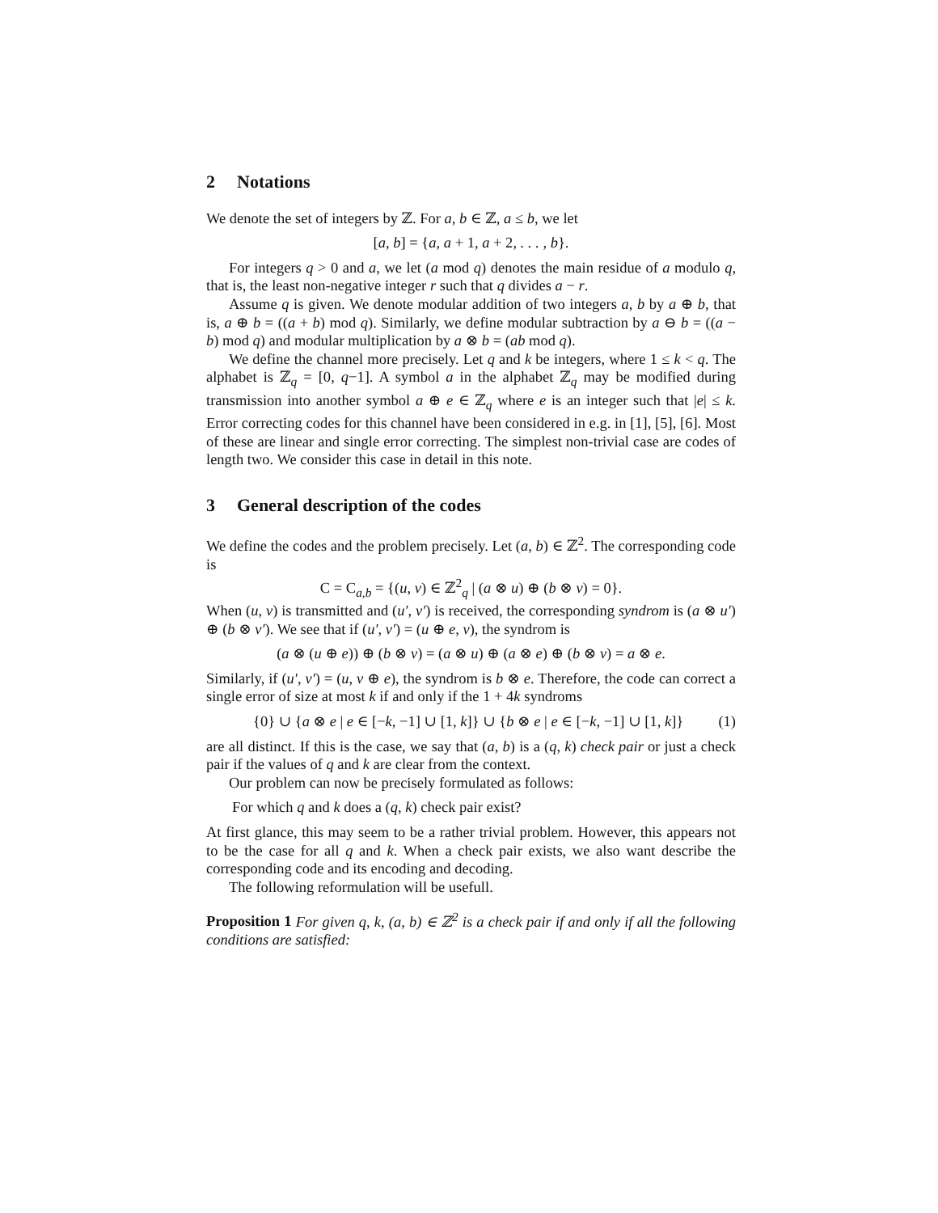2 Notations
We denote the set of integers by ℤ. For a, b ∈ ℤ, a ≤ b, we let
[a, b] = {a, a + 1, a + 2, . . . , b}.
For integers q > 0 and a, we let (a mod q) denotes the main residue of a modulo q, that is, the least non-negative integer r such that q divides a − r.
Assume q is given. We denote modular addition of two integers a, b by a ⊕ b, that is, a ⊕ b = ((a + b) mod q). Similarly, we define modular subtraction by a ⊖ b = ((a − b) mod q) and modular multiplication by a ⊗ b = (ab mod q).
We define the channel more precisely. Let q and k be integers, where 1 ≤ k < q. The alphabet is ℤ<sub>q</sub> = [0, q−1]. A symbol a in the alphabet ℤ<sub>q</sub> may be modified during transmission into another symbol a ⊕ e ∈ ℤ<sub>q</sub> where e is an integer such that |e| ≤ k. Error correcting codes for this channel have been considered in e.g. in [1], [5], [6]. Most of these are linear and single error correcting. The simplest non-trivial case are codes of length two. We consider this case in detail in this note.
3 General description of the codes
We define the codes and the problem precisely. Let (a, b) ∈ ℤ<sup>2</sup>. The corresponding code is
C = C<sub>a,b</sub> = {(u, v) ∈ ℤ<sup>2</sup><sub>q</sub> | (a ⊗ u) ⊕ (b ⊗ v) = 0}.
When (u, v) is transmitted and (u′, v′) is received, the corresponding syndrom is (a ⊗ u′) ⊕ (b ⊗ v′). We see that if (u′, v′) = (u ⊕ e, v), the syndrom is
(a ⊗ (u ⊕ e)) ⊕ (b ⊗ v) = (a ⊗ u) ⊕ (a ⊗ e) ⊕ (b ⊗ v) = a ⊗ e.
Similarly, if (u′, v′) = (u, v ⊕ e), the syndrom is b ⊗ e. Therefore, the code can correct a single error of size at most k if and only if the 1 + 4k syndroms
{0} ∪ {a ⊗ e | e ∈ [−k, −1] ∪ [1, k]} ∪ {b ⊗ e | e ∈ [−k, −1] ∪ [1, k]} (1)
are all distinct. If this is the case, we say that (a, b) is a (q, k) check pair or just a check pair if the values of q and k are clear from the context.
Our problem can now be precisely formulated as follows:
For which q and k does a (q, k) check pair exist?
At first glance, this may seem to be a rather trivial problem. However, this appears not to be the case for all q and k. When a check pair exists, we also want describe the corresponding code and its encoding and decoding.
The following reformulation will be usefull.
Proposition 1 For given q, k, (a, b) ∈ ℤ<sup>2</sup> is a check pair if and only if all the following conditions are satisfied: